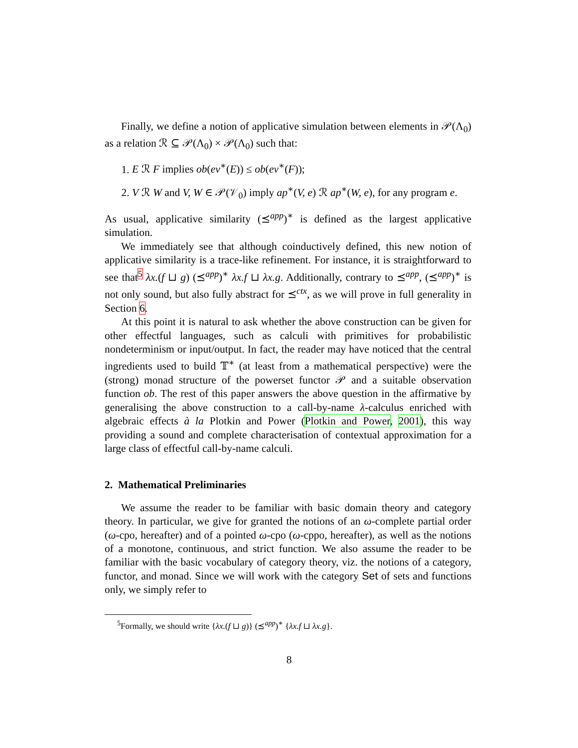Finally, we define a notion of applicative simulation between elements in 𝒫(Λ<sub>0</sub>) as a relation ℛ ⊆ 𝒫(Λ<sub>0</sub>) × 𝒫(Λ<sub>0</sub>) such that:
1. E ℛ F implies ob(ev<sup>∗</sup>(E)) ≤ ob(ev<sup>∗</sup>(F));
2. V ℛ W and V, W ∈ 𝒫(𝒱<sub>0</sub>) imply ap<sup>∗</sup>(V, e) ℛ ap<sup>∗</sup>(W, e), for any program e.
As usual, applicative similarity (⪯<sup>app</sup>)<sup>∗</sup> is defined as the largest applicative simulation.
We immediately see that although coinductively defined, this new notion of applicative similarity is a trace-like refinement. For instance, it is straightforward to see that<sup>5</sup> λx.(f ⊔ g) (⪯<sup>app</sup>)<sup>∗</sup> λx.f ⊔ λx.g. Additionally, contrary to ⪯<sup>app</sup>, (⪯<sup>app</sup>)<sup>∗</sup> is not only sound, but also fully abstract for ⪯<sup>ctx</sup>, as we will prove in full generality in Section 6.
At this point it is natural to ask whether the above construction can be given for other effectful languages, such as calculi with primitives for probabilistic nondeterminism or input/output. In fact, the reader may have noticed that the central ingredients used to build 𝕋<sup>∗</sup> (at least from a mathematical perspective) were the (strong) monad structure of the powerset functor 𝒫 and a suitable observation function ob. The rest of this paper answers the above question in the affirmative by generalising the above construction to a call-by-name λ-calculus enriched with algebraic effects à la Plotkin and Power (Plotkin and Power, 2001), this way providing a sound and complete characterisation of contextual approximation for a large class of effectful call-by-name calculi.
2. Mathematical Preliminaries
We assume the reader to be familiar with basic domain theory and category theory. In particular, we give for granted the notions of an ω-complete partial order (ω-cpo, hereafter) and of a pointed ω-cpo (ω-cppo, hereafter), as well as the notions of a monotone, continuous, and strict function. We also assume the reader to be familiar with the basic vocabulary of category theory, viz. the notions of a category, functor, and monad. Since we will work with the category Set of sets and functions only, we simply refer to
<sup>5</sup> Formally, we should write {λx.(f ⊔ g)} (⪯<sup>app</sup>)<sup>∗</sup> {λx.f ⊔ λx.g}.
8